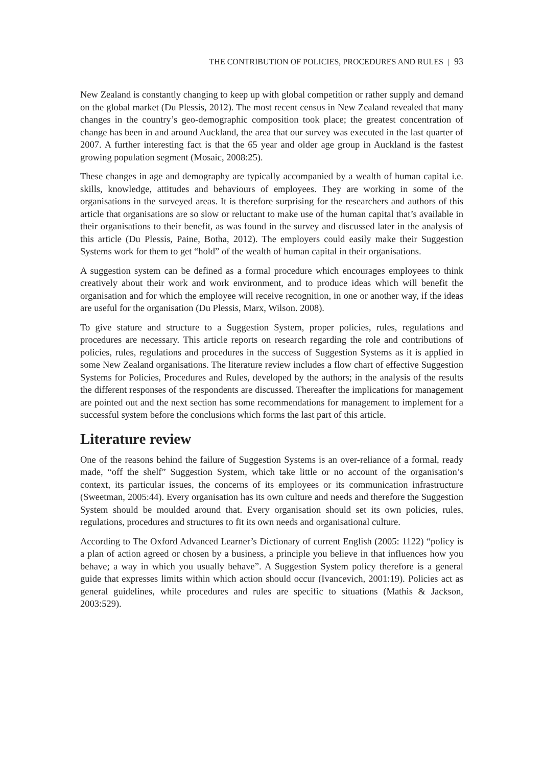THE CONTRIBUTION OF POLICIES, PROCEDURES AND RULES | 93
New Zealand is constantly changing to keep up with global competition or rather supply and demand on the global market (Du Plessis, 2012). The most recent census in New Zealand revealed that many changes in the country’s geo-demographic composition took place; the greatest concentration of change has been in and around Auckland, the area that our survey was executed in the last quarter of 2007. A further interesting fact is that the 65 year and older age group in Auckland is the fastest growing population segment (Mosaic, 2008:25).
These changes in age and demography are typically accompanied by a wealth of human capital i.e. skills, knowledge, attitudes and behaviours of employees. They are working in some of the organisations in the surveyed areas. It is therefore surprising for the researchers and authors of this article that organisations are so slow or reluctant to make use of the human capital that’s available in their organisations to their benefit, as was found in the survey and discussed later in the analysis of this article (Du Plessis, Paine, Botha, 2012). The employers could easily make their Suggestion Systems work for them to get “hold” of the wealth of human capital in their organisations.
A suggestion system can be defined as a formal procedure which encourages employees to think creatively about their work and work environment, and to produce ideas which will benefit the organisation and for which the employee will receive recognition, in one or another way, if the ideas are useful for the organisation (Du Plessis, Marx, Wilson. 2008).
To give stature and structure to a Suggestion System, proper policies, rules, regulations and procedures are necessary. This article reports on research regarding the role and contributions of policies, rules, regulations and procedures in the success of Suggestion Systems as it is applied in some New Zealand organisations. The literature review includes a flow chart of effective Suggestion Systems for Policies, Procedures and Rules, developed by the authors; in the analysis of the results the different responses of the respondents are discussed. Thereafter the implications for management are pointed out and the next section has some recommendations for management to implement for a successful system before the conclusions which forms the last part of this article.
Literature review
One of the reasons behind the failure of Suggestion Systems is an over-reliance of a formal, ready made, “off the shelf” Suggestion System, which take little or no account of the organisation’s context, its particular issues, the concerns of its employees or its communication infrastructure (Sweetman, 2005:44). Every organisation has its own culture and needs and therefore the Suggestion System should be moulded around that. Every organisation should set its own policies, rules, regulations, procedures and structures to fit its own needs and organisational culture.
According to The Oxford Advanced Learner’s Dictionary of current English (2005: 1122) “policy is a plan of action agreed or chosen by a business, a principle you believe in that influences how you behave; a way in which you usually behave”. A Suggestion System policy therefore is a general guide that expresses limits within which action should occur (Ivancevich, 2001:19). Policies act as general guidelines, while procedures and rules are specific to situations (Mathis & Jackson, 2003:529).